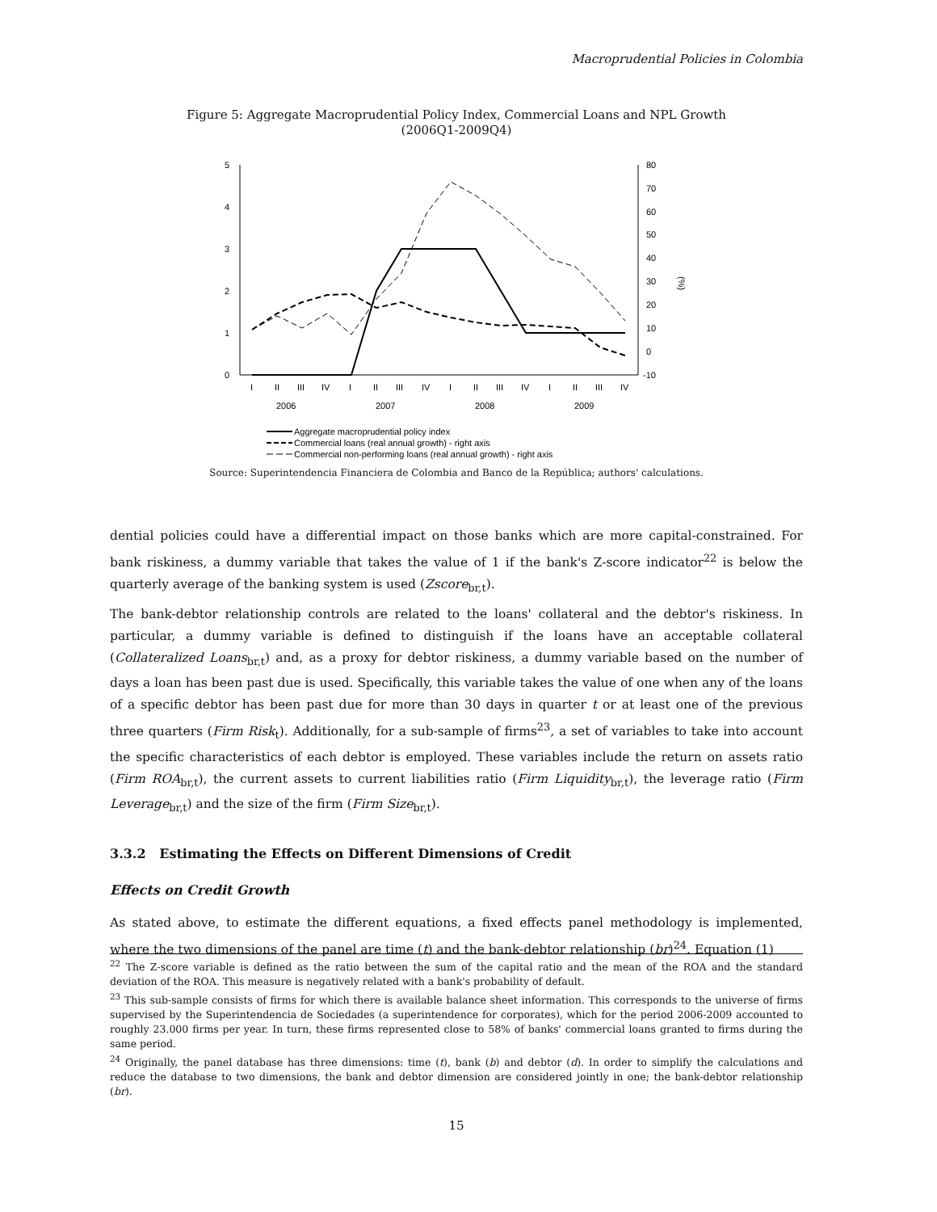Macroprudential Policies in Colombia
Figure 5: Aggregate Macroprudential Policy Index, Commercial Loans and NPL Growth
(2006Q1-2009Q4)
5
4
3
2
1
0
80
70
60
50
40
30
20
10
0
-10
(%)
I
II
III
IV
I
II
III
IV
I
II
III
IV
I
II
III
IV
2006
2007
2008
2009
Aggregate macroprudential policy index
Commercial loans (real annual growth) - right axis
Commercial non-performing loans (real annual growth) - right axis
Source: Superintendencia Financiera de Colombia and Banco de la República; authors' calculations.
dential policies could have a differential impact on those banks which are more capital-constrained. For bank riskiness, a dummy variable that takes the value of 1 if the bank's Z-score indicator<sup>22</sup> is below the quarterly average of the banking system is used (Zscore<sub>br,t</sub>).
The bank-debtor relationship controls are related to the loans' collateral and the debtor's riskiness. In particular, a dummy variable is defined to distinguish if the loans have an acceptable collateral (Collateralized Loans<sub>br,t</sub>) and, as a proxy for debtor riskiness, a dummy variable based on the number of days a loan has been past due is used. Specifically, this variable takes the value of one when any of the loans of a specific debtor has been past due for more than 30 days in quarter t or at least one of the previous three quarters (Firm Risk<sub>t</sub>). Additionally, for a sub-sample of firms<sup>23</sup>, a set of variables to take into account the specific characteristics of each debtor is employed. These variables include the return on assets ratio (Firm ROA<sub>br,t</sub>), the current assets to current liabilities ratio (Firm Liquidity<sub>br,t</sub>), the leverage ratio (Firm Leverage<sub>br,t</sub>) and the size of the firm (Firm Size<sub>br,t</sub>).
3.3.2 Estimating the Effects on Different Dimensions of Credit
Effects on Credit Growth
As stated above, to estimate the different equations, a fixed effects panel methodology is implemented, where the two dimensions of the panel are time (t) and the bank-debtor relationship (br)<sup>24</sup>. Equation (1)
<sup>22</sup> The Z-score variable is defined as the ratio between the sum of the capital ratio and the mean of the ROA and the standard deviation of the ROA. This measure is negatively related with a bank's probability of default.
<sup>23</sup> This sub-sample consists of firms for which there is available balance sheet information. This corresponds to the universe of firms supervised by the Superintendencia de Sociedades (a superintendence for corporates), which for the period 2006-2009 accounted to roughly 23.000 firms per year. In turn, these firms represented close to 58% of banks' commercial loans granted to firms during the same period.
<sup>24</sup> Originally, the panel database has three dimensions: time (t), bank (b) and debtor (d). In order to simplify the calculations and reduce the database to two dimensions, the bank and debtor dimension are considered jointly in one; the bank-debtor relationship (br).
15